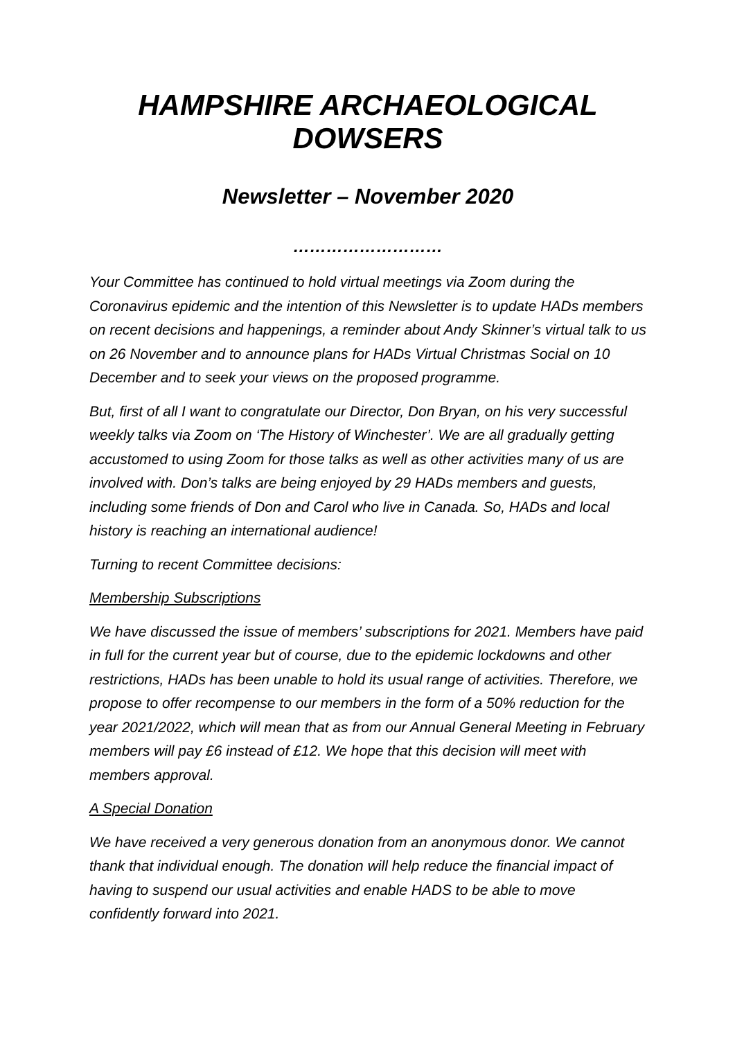HAMPSHIRE ARCHAEOLOGICAL DOWSERS
Newsletter – November 2020
………………………
Your Committee has continued to hold virtual meetings via Zoom during the Coronavirus epidemic and the intention of this Newsletter is to update HADs members on recent decisions and happenings, a reminder about Andy Skinner’s virtual talk to us on 26 November and to announce plans for HADs Virtual Christmas Social on 10 December and to seek your views on the proposed programme.
But, first of all I want to congratulate our Director, Don Bryan, on his very successful weekly talks via Zoom on ‘The History of Winchester’. We are all gradually getting accustomed to using Zoom for those talks as well as other activities many of us are involved with. Don’s talks are being enjoyed by 29 HADs members and guests, including some friends of Don and Carol who live in Canada. So, HADs and local history is reaching an international audience!
Turning to recent Committee decisions:
Membership Subscriptions
We have discussed the issue of members’ subscriptions for 2021. Members have paid in full for the current year but of course, due to the epidemic lockdowns and other restrictions, HADs has been unable to hold its usual range of activities. Therefore, we propose to offer recompense to our members in the form of a 50% reduction for the year 2021/2022, which will mean that as from our Annual General Meeting in February members will pay £6 instead of £12. We hope that this decision will meet with members approval.
A Special Donation
We have received a very generous donation from an anonymous donor. We cannot thank that individual enough. The donation will help reduce the financial impact of having to suspend our usual activities and enable HADS to be able to move confidently forward into 2021.